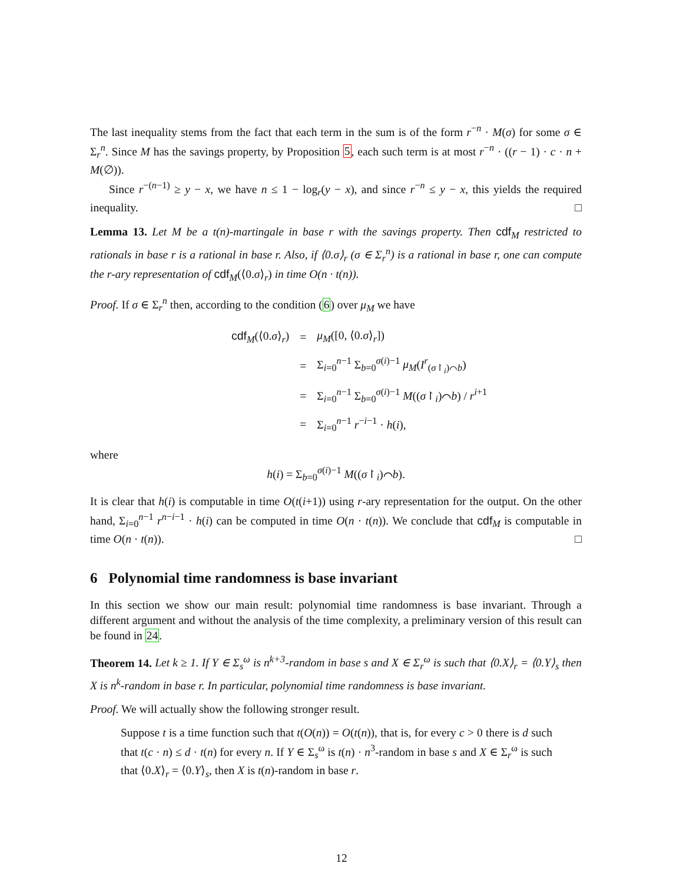The last inequality stems from the fact that each term in the sum is of the form r<sup>−n</sup> · M(σ) for some σ ∈ Σ<sub>r</sub><sup>n</sup>. Since M has the savings property, by Proposition 5, each such term is at most r<sup>−n</sup> · ((r − 1) · c · n + M(∅)).
Since r<sup>−(n−1)</sup> ≥ y − x, we have n ≤ 1 − log<sub>r</sub>(y − x), and since r<sup>−n</sup> ≤ y − x, this yields the required inequality. □
Lemma 13. Let M be a t(n)-martingale in base r with the savings property. Then cdf<sub>M</sub> restricted to rationals in base r is a rational in base r. Also, if ⟨0.σ⟩<sub>r</sub> (σ ∈ Σ<sub>r</sub><sup>n</sup>) is a rational in base r, one can compute the r-ary representation of cdf<sub>M</sub>(⟨0.σ⟩<sub>r</sub>) in time O(n · t(n)).
Proof. If σ ∈ Σ<sub>r</sub><sup>n</sup> then, according to the condition (6) over μ<sub>M</sub> we have
| cdf<sub>M</sub>(⟨0. σ ⟩<sub>r</sub>) | = | μ<sub>M</sub> ([0, ⟨0. σ ⟩<sub>r</sub>]) |
| | = | Σ<sub>i=0</sub><sup>n−1</sup> Σ<sub>b=0</sub><sup>σ(i)−1</sup> μ<sub>M</sub> ( I<sup>r</sup><sub>(σ↾<sub>i</sub>)⌒b</sub>) |
| | = | Σ<sub>i=0</sub><sup>n−1</sup> Σ<sub>b=0</sub><sup>σ(i)−1</sup> M (( σ ↾<sub>i</sub>)⌒ b ) / r<sup>i+1</sup> |
| | = | Σ<sub>i=0</sub><sup>n−1</sup> r<sup>−i−1</sup> · h ( i ), |
where
h(i) = Σ<sub>b=0</sub><sup>σ(i)−1</sup> M((σ↾<sub>i</sub>)⌒b).
It is clear that h(i) is computable in time O(t(i+1)) using r-ary representation for the output. On the other hand, Σ<sub>i=0</sub><sup>n−1</sup> r<sup>n−i−1</sup> · h(i) can be computed in time O(n · t(n)). We conclude that cdf<sub>M</sub> is computable in time O(n · t(n)). □
6 Polynomial time randomness is base invariant
In this section we show our main result: polynomial time randomness is base invariant. Through a different argument and without the analysis of the time complexity, a preliminary version of this result can be found in 24.
Theorem 14. Let k ≥ 1. If Y ∈ Σ<sub>s</sub><sup>ω</sup> is n<sup>k+3</sup>-random in base s and X ∈ Σ<sub>r</sub><sup>ω</sup> is such that ⟨0.X⟩<sub>r</sub> = ⟨0.Y⟩<sub>s</sub> then X is n<sup>k</sup>-random in base r. In particular, polynomial time randomness is base invariant.
Proof. We will actually show the following stronger result.
Suppose t is a time function such that t(O(n)) = O(t(n)), that is, for every c > 0 there is d such that t(c · n) ≤ d · t(n) for every n. If Y ∈ Σ<sub>s</sub><sup>ω</sup> is t(n) · n<sup>3</sup>-random in base s and X ∈ Σ<sub>r</sub><sup>ω</sup> is such that ⟨0.X⟩<sub>r</sub> = ⟨0.Y⟩<sub>s</sub>, then X is t(n)-random in base r.
12